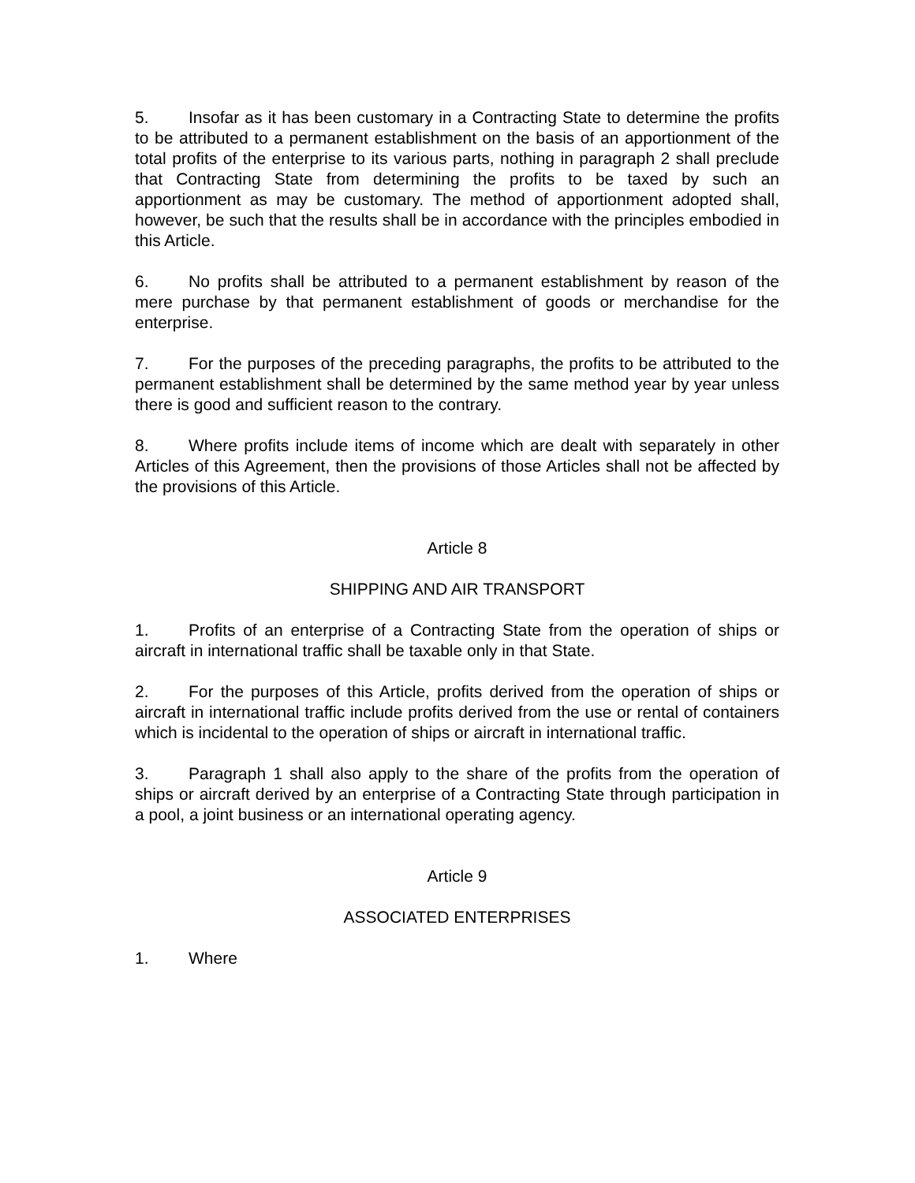5. Insofar as it has been customary in a Contracting State to determine the profits to be attributed to a permanent establishment on the basis of an apportionment of the total profits of the enterprise to its various parts, nothing in paragraph 2 shall preclude that Contracting State from determining the profits to be taxed by such an apportionment as may be customary. The method of apportionment adopted shall, however, be such that the results shall be in accordance with the principles embodied in this Article.
6. No profits shall be attributed to a permanent establishment by reason of the mere purchase by that permanent establishment of goods or merchandise for the enterprise.
7. For the purposes of the preceding paragraphs, the profits to be attributed to the permanent establishment shall be determined by the same method year by year unless there is good and sufficient reason to the contrary.
8. Where profits include items of income which are dealt with separately in other Articles of this Agreement, then the provisions of those Articles shall not be affected by the provisions of this Article.
Article 8
SHIPPING AND AIR TRANSPORT
1. Profits of an enterprise of a Contracting State from the operation of ships or aircraft in international traffic shall be taxable only in that State.
2. For the purposes of this Article, profits derived from the operation of ships or aircraft in international traffic include profits derived from the use or rental of containers which is incidental to the operation of ships or aircraft in international traffic.
3. Paragraph 1 shall also apply to the share of the profits from the operation of ships or aircraft derived by an enterprise of a Contracting State through participation in a pool, a joint business or an international operating agency.
Article 9
ASSOCIATED ENTERPRISES
1. Where